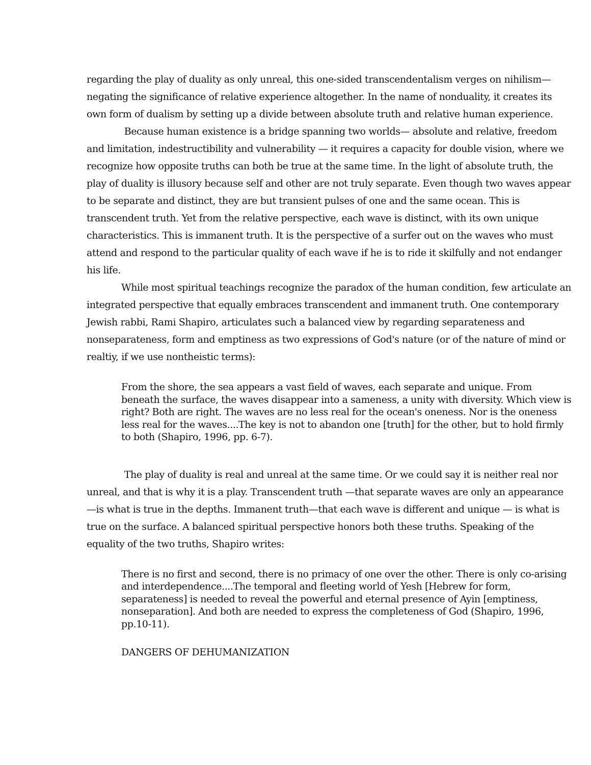regarding the play of duality as only unreal, this one-sided transcendentalism verges on nihilism— negating the significance of relative experience altogether. In the name of nonduality, it creates its own form of dualism by setting up a divide between absolute truth and relative human experience.
Because human existence is a bridge spanning two worlds— absolute and relative, freedom and limitation, indestructibility and vulnerability — it requires a capacity for double vision, where we recognize how opposite truths can both be true at the same time. In the light of absolute truth, the play of duality is illusory because self and other are not truly separate. Even though two waves appear to be separate and distinct, they are but transient pulses of one and the same ocean. This is transcendent truth. Yet from the relative perspective, each wave is distinct, with its own unique characteristics. This is immanent truth. It is the perspective of a surfer out on the waves who must attend and respond to the particular quality of each wave if he is to ride it skilfully and not endanger his life.
While most spiritual teachings recognize the paradox of the human condition, few articulate an integrated perspective that equally embraces transcendent and immanent truth. One contemporary Jewish rabbi, Rami Shapiro, articulates such a balanced view by regarding separateness and nonseparateness, form and emptiness as two expressions of God's nature (or of the nature of mind or realtiy, if we use nontheistic terms):
From the shore, the sea appears a vast field of waves, each separate and unique. From beneath the surface, the waves disappear into a sameness, a unity with diversity. Which view is right? Both are right. The waves are no less real for the ocean's oneness. Nor is the oneness less real for the waves....The key is not to abandon one [truth] for the other, but to hold firmly to both (Shapiro, 1996, pp. 6-7).
The play of duality is real and unreal at the same time. Or we could say it is neither real nor unreal, and that is why it is a play. Transcendent truth —that separate waves are only an appearance —is what is true in the depths. Immanent truth—that each wave is different and unique — is what is true on the surface. A balanced spiritual perspective honors both these truths. Speaking of the equality of the two truths, Shapiro writes:
There is no first and second, there is no primacy of one over the other. There is only co-arising and interdependence....The temporal and fleeting world of Yesh [Hebrew for form, separateness] is needed to reveal the powerful and eternal presence of Ayin [emptiness, nonseparation]. And both are needed to express the completeness of God (Shapiro, 1996, pp.10-11).
DANGERS OF DEHUMANIZATION